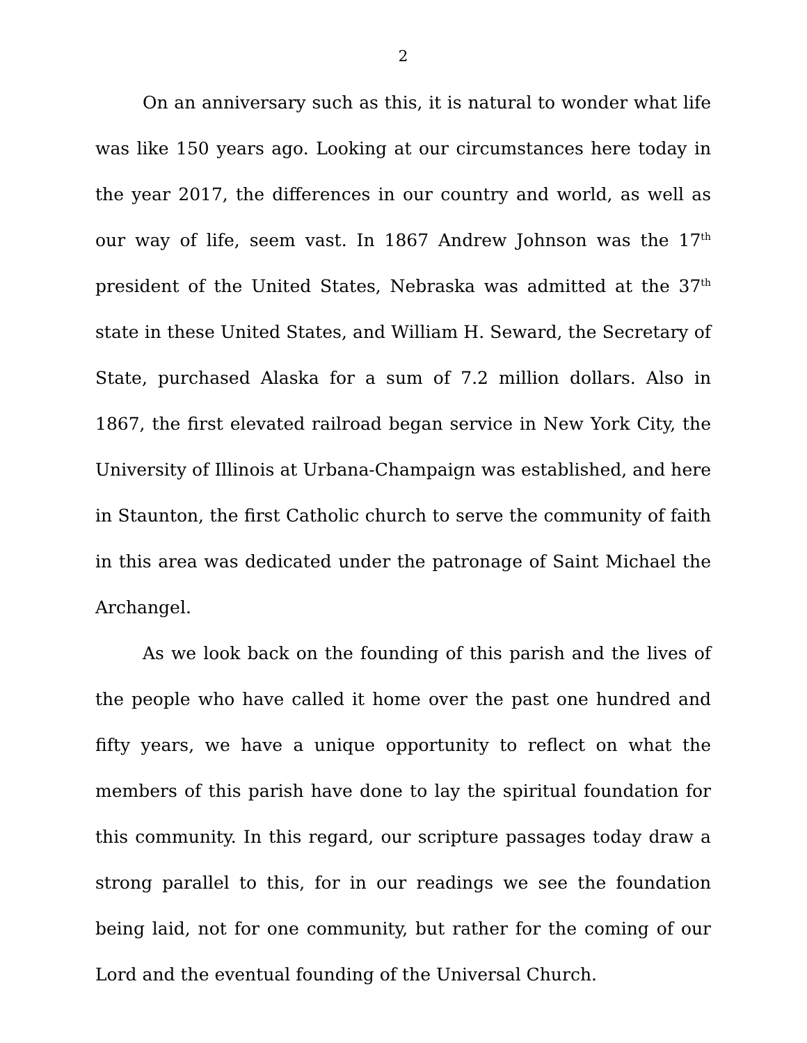2
On an anniversary such as this, it is natural to wonder what life was like 150 years ago. Looking at our circumstances here today in the year 2017, the differences in our country and world, as well as our way of life, seem vast. In 1867 Andrew Johnson was the 17<sup>th</sup> president of the United States, Nebraska was admitted at the 37<sup>th</sup> state in these United States, and William H. Seward, the Secretary of State, purchased Alaska for a sum of 7.2 million dollars. Also in 1867, the first elevated railroad began service in New York City, the University of Illinois at Urbana-Champaign was established, and here in Staunton, the first Catholic church to serve the community of faith in this area was dedicated under the patronage of Saint Michael the Archangel.
As we look back on the founding of this parish and the lives of the people who have called it home over the past one hundred and fifty years, we have a unique opportunity to reflect on what the members of this parish have done to lay the spiritual foundation for this community. In this regard, our scripture passages today draw a strong parallel to this, for in our readings we see the foundation being laid, not for one community, but rather for the coming of our Lord and the eventual founding of the Universal Church.